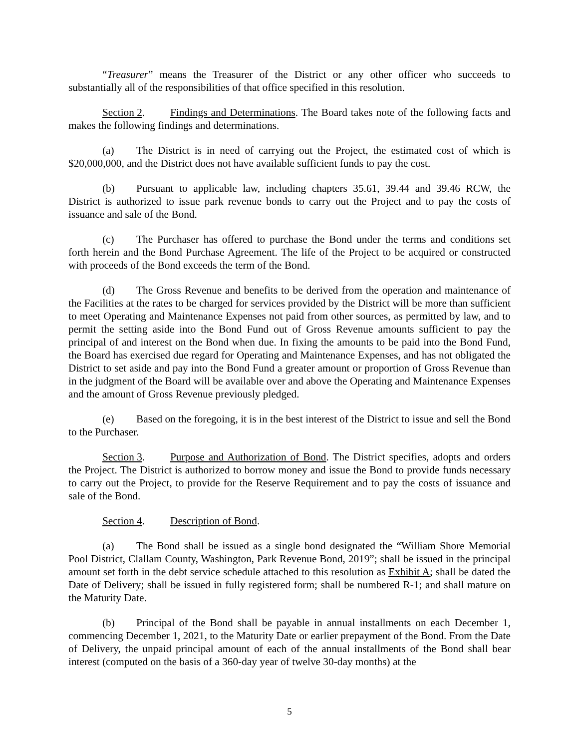“Treasurer” means the Treasurer of the District or any other officer who succeeds to substantially all of the responsibilities of that office specified in this resolution.
Section 2. Findings and Determinations. The Board takes note of the following facts and makes the following findings and determinations.
(a) The District is in need of carrying out the Project, the estimated cost of which is $20,000,000, and the District does not have available sufficient funds to pay the cost.
(b) Pursuant to applicable law, including chapters 35.61, 39.44 and 39.46 RCW, the District is authorized to issue park revenue bonds to carry out the Project and to pay the costs of issuance and sale of the Bond.
(c) The Purchaser has offered to purchase the Bond under the terms and conditions set forth herein and the Bond Purchase Agreement. The life of the Project to be acquired or constructed with proceeds of the Bond exceeds the term of the Bond.
(d) The Gross Revenue and benefits to be derived from the operation and maintenance of the Facilities at the rates to be charged for services provided by the District will be more than sufficient to meet Operating and Maintenance Expenses not paid from other sources, as permitted by law, and to permit the setting aside into the Bond Fund out of Gross Revenue amounts sufficient to pay the principal of and interest on the Bond when due. In fixing the amounts to be paid into the Bond Fund, the Board has exercised due regard for Operating and Maintenance Expenses, and has not obligated the District to set aside and pay into the Bond Fund a greater amount or proportion of Gross Revenue than in the judgment of the Board will be available over and above the Operating and Maintenance Expenses and the amount of Gross Revenue previously pledged.
(e) Based on the foregoing, it is in the best interest of the District to issue and sell the Bond to the Purchaser.
Section 3. Purpose and Authorization of Bond. The District specifies, adopts and orders the Project. The District is authorized to borrow money and issue the Bond to provide funds necessary to carry out the Project, to provide for the Reserve Requirement and to pay the costs of issuance and sale of the Bond.
Section 4. Description of Bond.
(a) The Bond shall be issued as a single bond designated the “William Shore Memorial Pool District, Clallam County, Washington, Park Revenue Bond, 2019”; shall be issued in the principal amount set forth in the debt service schedule attached to this resolution as Exhibit A; shall be dated the Date of Delivery; shall be issued in fully registered form; shall be numbered R-1; and shall mature on the Maturity Date.
(b) Principal of the Bond shall be payable in annual installments on each December 1, commencing December 1, 2021, to the Maturity Date or earlier prepayment of the Bond. From the Date of Delivery, the unpaid principal amount of each of the annual installments of the Bond shall bear interest (computed on the basis of a 360-day year of twelve 30-day months) at the
5